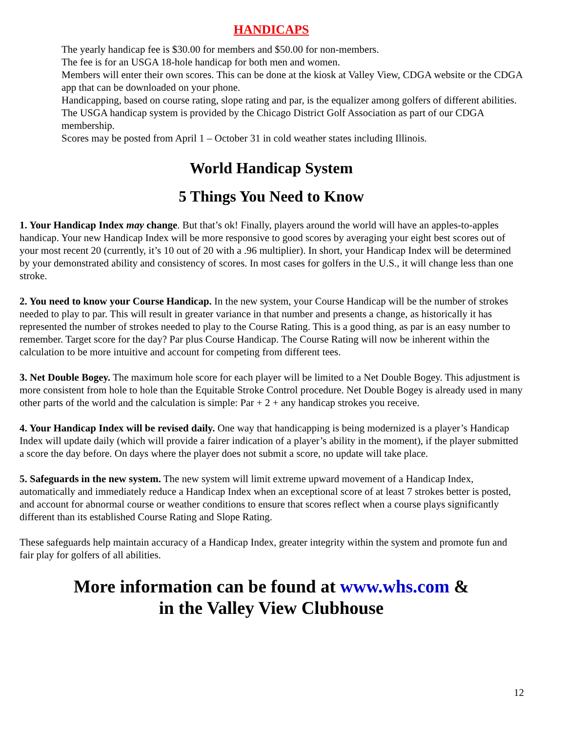HANDICAPS
The yearly handicap fee is $30.00 for members and $50.00 for non-members.
The fee is for an USGA 18-hole handicap for both men and women.
Members will enter their own scores. This can be done at the kiosk at Valley View, CDGA website or the CDGA app that can be downloaded on your phone.
Handicapping, based on course rating, slope rating and par, is the equalizer among golfers of different abilities. The USGA handicap system is provided by the Chicago District Golf Association as part of our CDGA membership.
Scores may be posted from April 1 – October 31 in cold weather states including Illinois.
World Handicap System
5 Things You Need to Know
1. Your Handicap Index may change. But that’s ok! Finally, players around the world will have an apples-to-apples handicap. Your new Handicap Index will be more responsive to good scores by averaging your eight best scores out of your most recent 20 (currently, it’s 10 out of 20 with a .96 multiplier). In short, your Handicap Index will be determined by your demonstrated ability and consistency of scores. In most cases for golfers in the U.S., it will change less than one stroke.
2. You need to know your Course Handicap. In the new system, your Course Handicap will be the number of strokes needed to play to par. This will result in greater variance in that number and presents a change, as historically it has represented the number of strokes needed to play to the Course Rating. This is a good thing, as par is an easy number to remember. Target score for the day? Par plus Course Handicap. The Course Rating will now be inherent within the calculation to be more intuitive and account for competing from different tees.
3. Net Double Bogey. The maximum hole score for each player will be limited to a Net Double Bogey. This adjustment is more consistent from hole to hole than the Equitable Stroke Control procedure. Net Double Bogey is already used in many other parts of the world and the calculation is simple: Par + 2 + any handicap strokes you receive.
4. Your Handicap Index will be revised daily. One way that handicapping is being modernized is a player’s Handicap Index will update daily (which will provide a fairer indication of a player’s ability in the moment), if the player submitted a score the day before. On days where the player does not submit a score, no update will take place.
5. Safeguards in the new system. The new system will limit extreme upward movement of a Handicap Index, automatically and immediately reduce a Handicap Index when an exceptional score of at least 7 strokes better is posted, and account for abnormal course or weather conditions to ensure that scores reflect when a course plays significantly different than its established Course Rating and Slope Rating.
These safeguards help maintain accuracy of a Handicap Index, greater integrity within the system and promote fun and fair play for golfers of all abilities.
More information can be found at www.whs.com &
in the Valley View Clubhouse
12